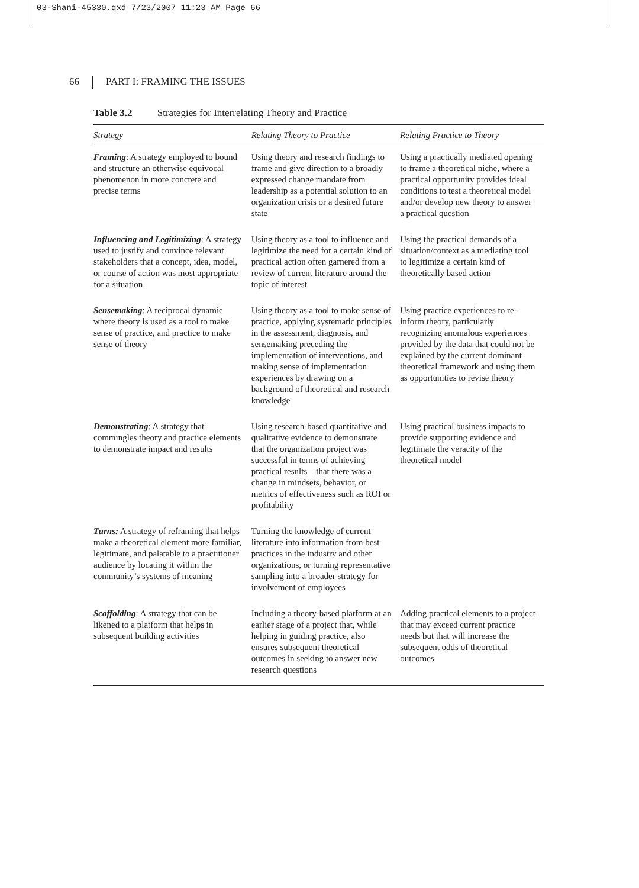03-Shani-45330.qxd 7/23/2007 11:23 AM Page 66
66 PART I: FRAMING THE ISSUES
Table 3.2 Strategies for Interrelating Theory and Practice
| Strategy | Relating Theory to Practice | Relating Practice to Theory |
| --- | --- | --- |
| Framing : A strategy employed to bound and structure an otherwise equivocal phenomenon in more concrete and precise terms | Using theory and research findings to frame and give direction to a broadly expressed change mandate from leadership as a potential solution to an organization crisis or a desired future state | Using a practically mediated opening to frame a theoretical niche, where a practical opportunity provides ideal conditions to test a theoretical model and/or develop new theory to answer a practical question |
| Influencing and Legitimizing : A strategy used to justify and convince relevant stakeholders that a concept, idea, model, or course of action was most appropriate for a situation | Using theory as a tool to influence and legitimize the need for a certain kind of practical action often garnered from a review of current literature around the topic of interest | Using the practical demands of a situation/context as a mediating tool to legitimize a certain kind of theoretically based action |
| Sensemaking : A reciprocal dynamic where theory is used as a tool to make sense of practice, and practice to make sense of theory | Using theory as a tool to make sense of practice, applying systematic principles in the assessment, diagnosis, and sensemaking preceding the implementation of interventions, and making sense of implementation experiences by drawing on a background of theoretical and research knowledge | Using practice experiences to re-inform theory, particularly recognizing anomalous experiences provided by the data that could not be explained by the current dominant theoretical framework and using them as opportunities to revise theory |
| Demonstrating : A strategy that commingles theory and practice elements to demonstrate impact and results | Using research-based quantitative and qualitative evidence to demonstrate that the organization project was successful in terms of achieving practical results—that there was a change in mindsets, behavior, or metrics of effectiveness such as ROI or profitability | Using practical business impacts to provide supporting evidence and legitimate the veracity of the theoretical model |
| Turns: A strategy of reframing that helps make a theoretical element more familiar, legitimate, and palatable to a practitioner audience by locating it within the community’s systems of meaning | Turning the knowledge of current literature into information from best practices in the industry and other organizations, or turning representative sampling into a broader strategy for involvement of employees | |
| Scaffolding : A strategy that can be likened to a platform that helps in subsequent building activities | Including a theory-based platform at an earlier stage of a project that, while helping in guiding practice, also ensures subsequent theoretical outcomes in seeking to answer new research questions | Adding practical elements to a project that may exceed current practice needs but that will increase the subsequent odds of theoretical outcomes |